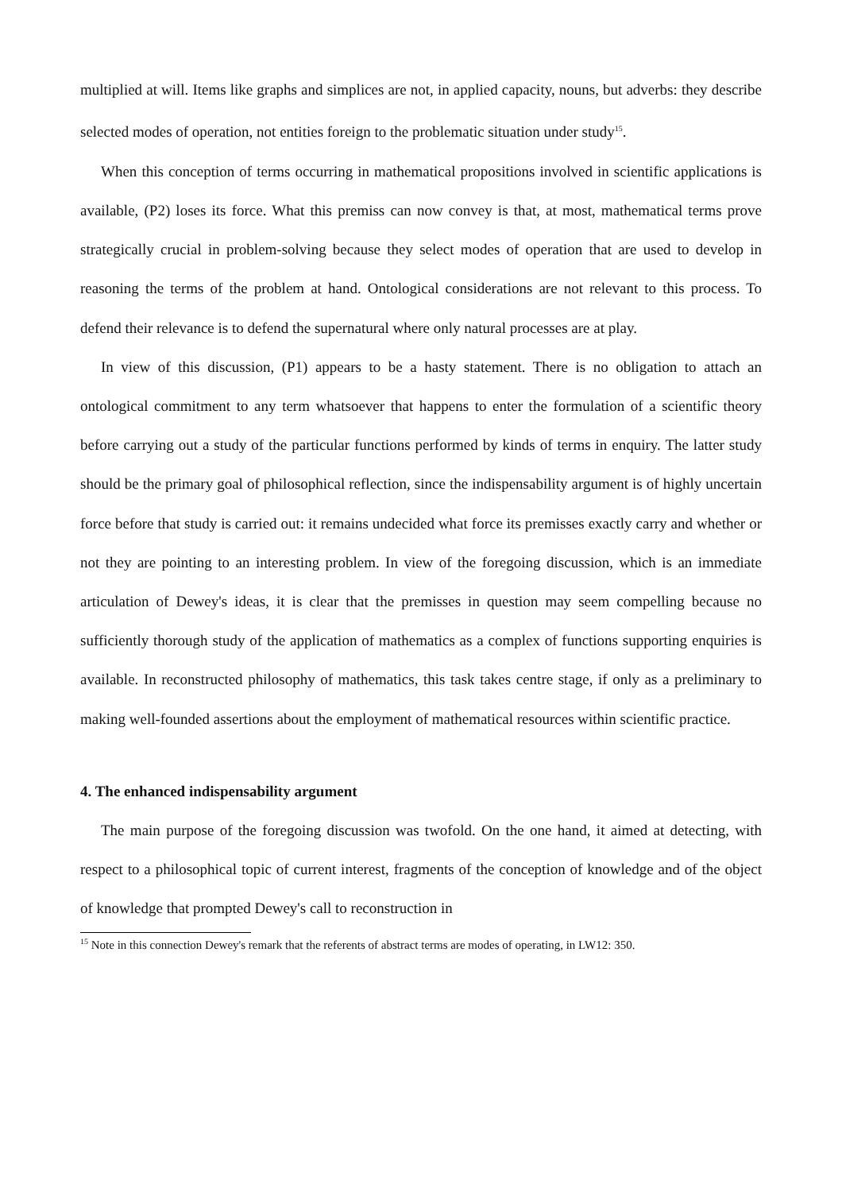multiplied at will. Items like graphs and simplices are not, in applied capacity, nouns, but adverbs: they describe selected modes of operation, not entities foreign to the problematic situation under study<sup>15</sup>.
When this conception of terms occurring in mathematical propositions involved in scientific applications is available, (P2) loses its force. What this premiss can now convey is that, at most, mathematical terms prove strategically crucial in problem-solving because they select modes of operation that are used to develop in reasoning the terms of the problem at hand. Ontological considerations are not relevant to this process. To defend their relevance is to defend the supernatural where only natural processes are at play.
In view of this discussion, (P1) appears to be a hasty statement. There is no obligation to attach an ontological commitment to any term whatsoever that happens to enter the formulation of a scientific theory before carrying out a study of the particular functions performed by kinds of terms in enquiry. The latter study should be the primary goal of philosophical reflection, since the indispensability argument is of highly uncertain force before that study is carried out: it remains undecided what force its premisses exactly carry and whether or not they are pointing to an interesting problem. In view of the foregoing discussion, which is an immediate articulation of Dewey's ideas, it is clear that the premisses in question may seem compelling because no sufficiently thorough study of the application of mathematics as a complex of functions supporting enquiries is available. In reconstructed philosophy of mathematics, this task takes centre stage, if only as a preliminary to making well-founded assertions about the employment of mathematical resources within scientific practice.
4. The enhanced indispensability argument
The main purpose of the foregoing discussion was twofold. On the one hand, it aimed at detecting, with respect to a philosophical topic of current interest, fragments of the conception of knowledge and of the object of knowledge that prompted Dewey's call to reconstruction in
<sup>15</sup> Note in this connection Dewey's remark that the referents of abstract terms are modes of operating, in LW12: 350.